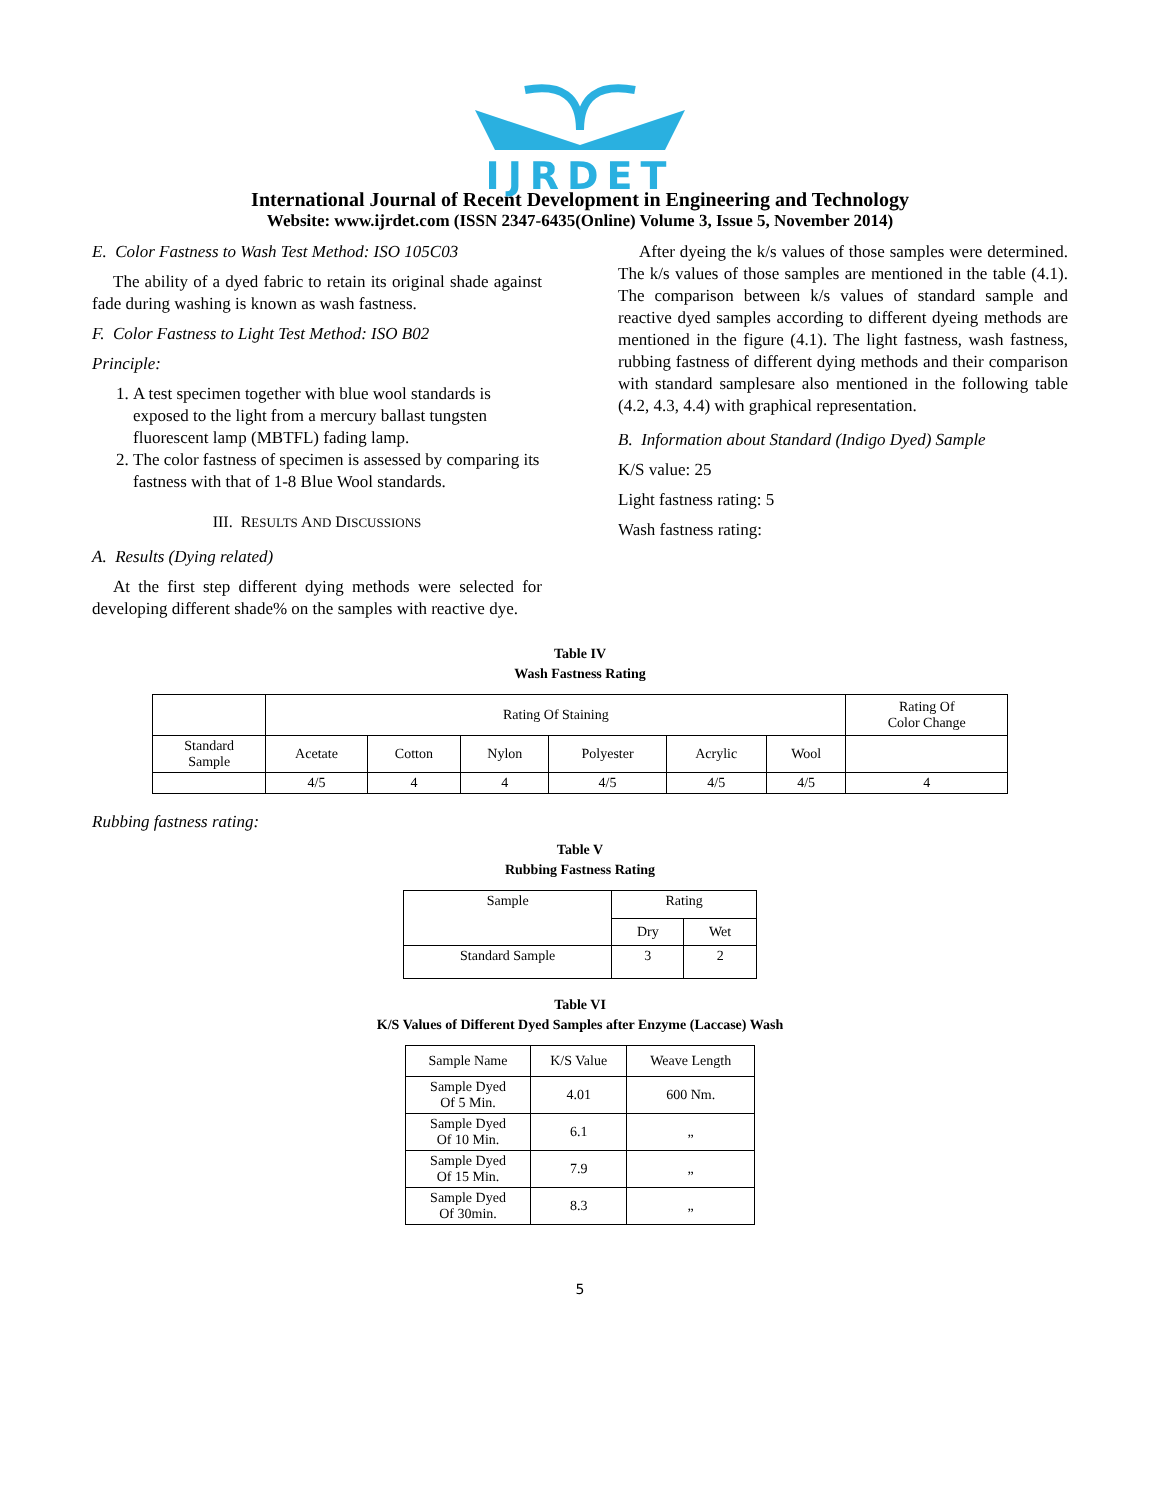IJRDET
International Journal of Recent Development in Engineering and Technology
Website: www.ijrdet.com (ISSN 2347-6435(Online) Volume 3, Issue 5, November 2014)
E. Color Fastness to Wash Test Method: ISO 105C03
The ability of a dyed fabric to retain its original shade against fade during washing is known as wash fastness.
F. Color Fastness to Light Test Method: ISO B02
Principle:
1. A test specimen together with blue wool standards is exposed to the light from a mercury ballast tungsten fluorescent lamp (MBTFL) fading lamp.
2. The color fastness of specimen is assessed by comparing its fastness with that of 1-8 Blue Wool standards.
III. RESULTS AND DISCUSSIONS
A. Results (Dying related)
At the first step different dying methods were selected for developing different shade% on the samples with reactive dye.
After dyeing the k/s values of those samples were determined. The k/s values of those samples are mentioned in the table (4.1). The comparison between k/s values of standard sample and reactive dyed samples according to different dyeing methods are mentioned in the figure (4.1). The light fastness, wash fastness, rubbing fastness of different dying methods and their comparison with standard samplesare also mentioned in the following table (4.2, 4.3, 4.4) with graphical representation.
B. Information about Standard (Indigo Dyed) Sample
K/S value: 25
Light fastness rating: 5
Wash fastness rating:
Table IV
Wash Fastness Rating
| | Rating Of Staining | | | | | | Rating Of Color Change |
| --- | --- | --- | --- | --- | --- | --- | --- |
| Standard Sample | Acetate | Cotton | Nylon | Polyester | Acrylic | Wool | |
| | 4/5 | 4 | 4 | 4/5 | 4/5 | 4/5 | 4 |
Rubbing fastness rating:
Table V
Rubbing Fastness Rating
| Sample | Rating | |
| --- | --- | --- |
| | Dry | Wet |
| Standard Sample | 3 | 2 |
Table VI
K/S Values of Different Dyed Samples after Enzyme (Laccase) Wash
| Sample Name | K/S Value | Weave Length |
| --- | --- | --- |
| Sample Dyed Of 5 Min. | 4.01 | 600 Nm. |
| Sample Dyed Of 10 Min. | 6.1 | „ |
| Sample Dyed Of 15 Min. | 7.9 | „ |
| Sample Dyed Of 30min. | 8.3 | „ |
5